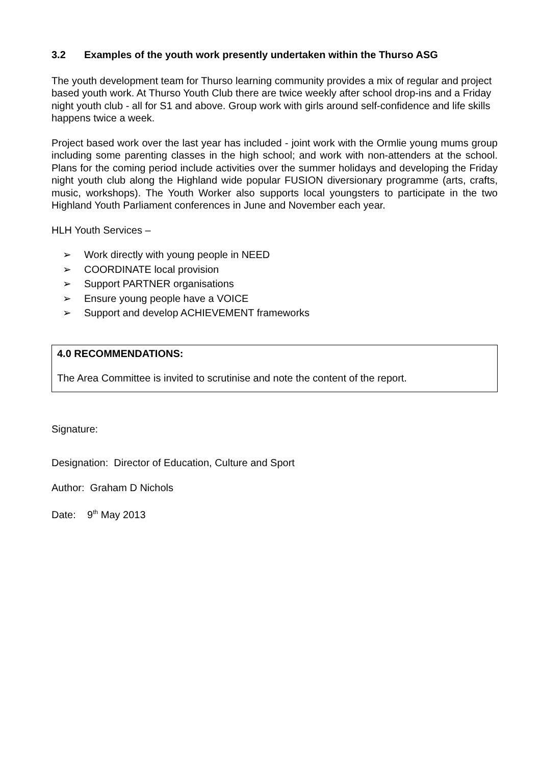3.2 Examples of the youth work presently undertaken within the Thurso ASG
The youth development team for Thurso learning community provides a mix of regular and project based youth work. At Thurso Youth Club there are twice weekly after school drop-ins and a Friday night youth club - all for S1 and above. Group work with girls around self-confidence and life skills happens twice a week.
Project based work over the last year has included - joint work with the Ormlie young mums group including some parenting classes in the high school; and work with non-attenders at the school. Plans for the coming period include activities over the summer holidays and developing the Friday night youth club along the Highland wide popular FUSION diversionary programme (arts, crafts, music, workshops). The Youth Worker also supports local youngsters to participate in the two Highland Youth Parliament conferences in June and November each year.
HLH Youth Services –
➢ Work directly with young people in NEED
➢ COORDINATE local provision
➢ Support PARTNER organisations
➢ Ensure young people have a VOICE
➢ Support and develop ACHIEVEMENT frameworks
4.0 RECOMMENDATIONS:
The Area Committee is invited to scrutinise and note the content of the report.
Signature:
Designation: Director of Education, Culture and Sport
Author: Graham D Nichols
Date: 9<sup>th</sup> May 2013